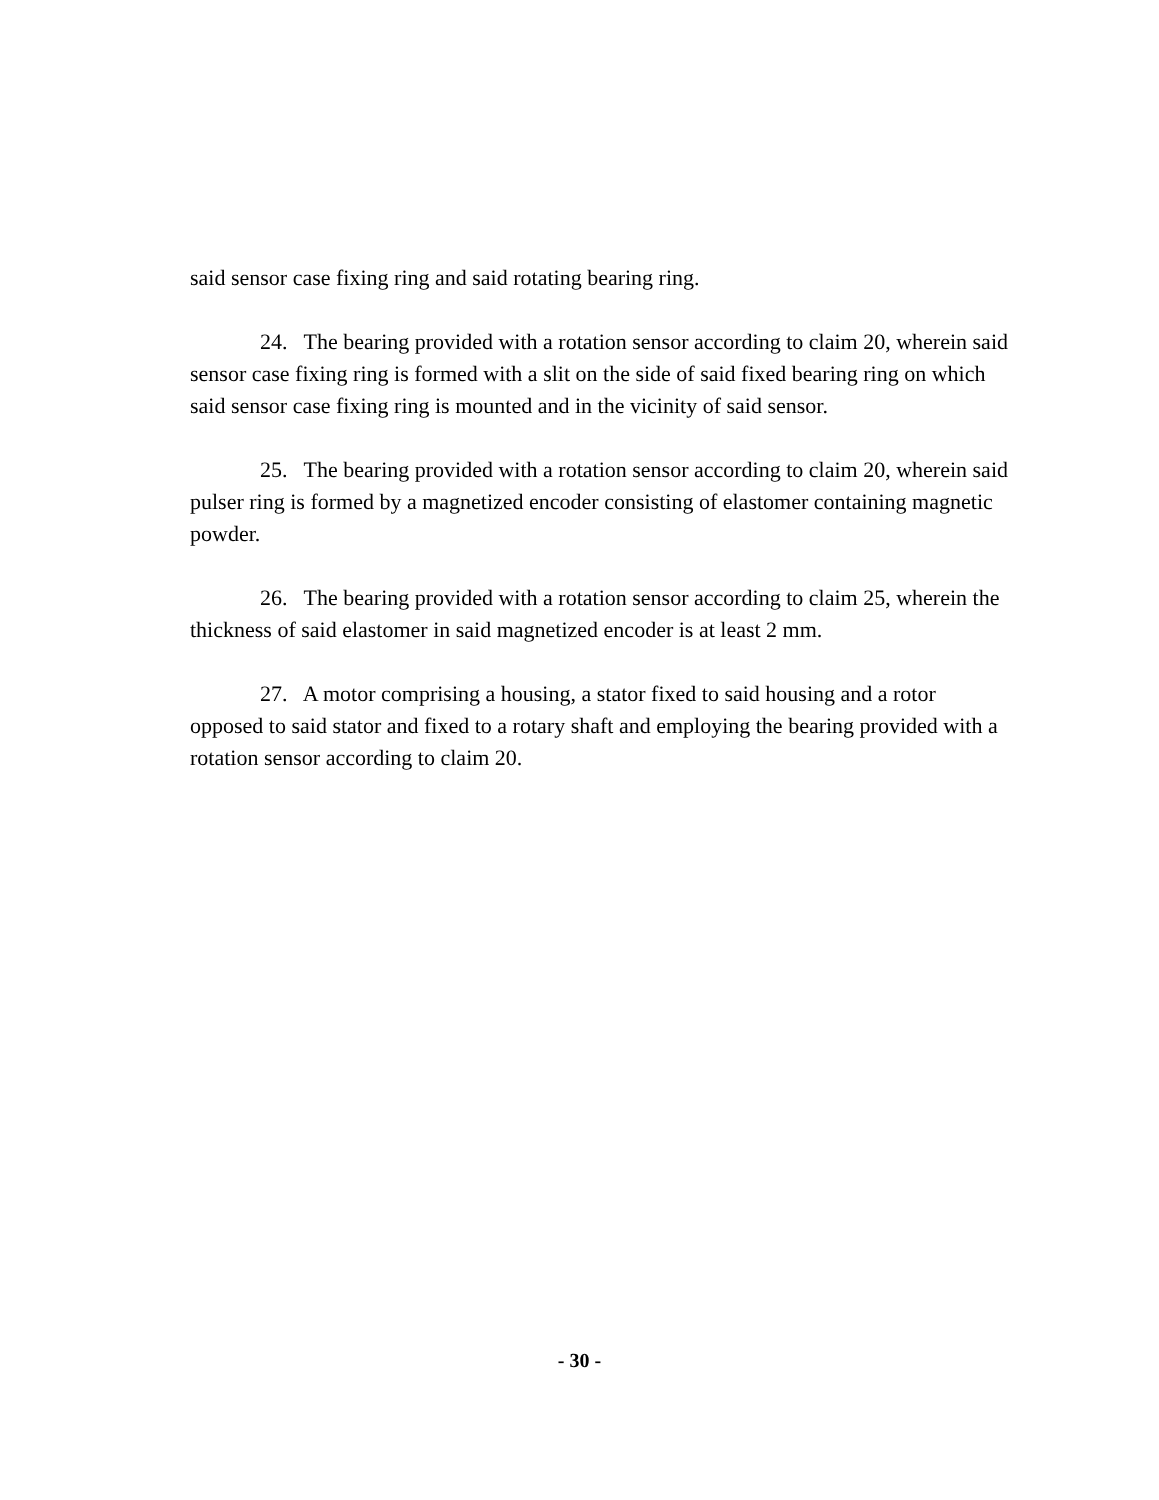said sensor case fixing ring and said rotating bearing ring.
24. The bearing provided with a rotation sensor according to claim 20, wherein said sensor case fixing ring is formed with a slit on the side of said fixed bearing ring on which said sensor case fixing ring is mounted and in the vicinity of said sensor.
25. The bearing provided with a rotation sensor according to claim 20, wherein said pulser ring is formed by a magnetized encoder consisting of elastomer containing magnetic powder.
26. The bearing provided with a rotation sensor according to claim 25, wherein the thickness of said elastomer in said magnetized encoder is at least 2 mm.
27. A motor comprising a housing, a stator fixed to said housing and a rotor opposed to said stator and fixed to a rotary shaft and employing the bearing provided with a rotation sensor according to claim 20.
- 30 -